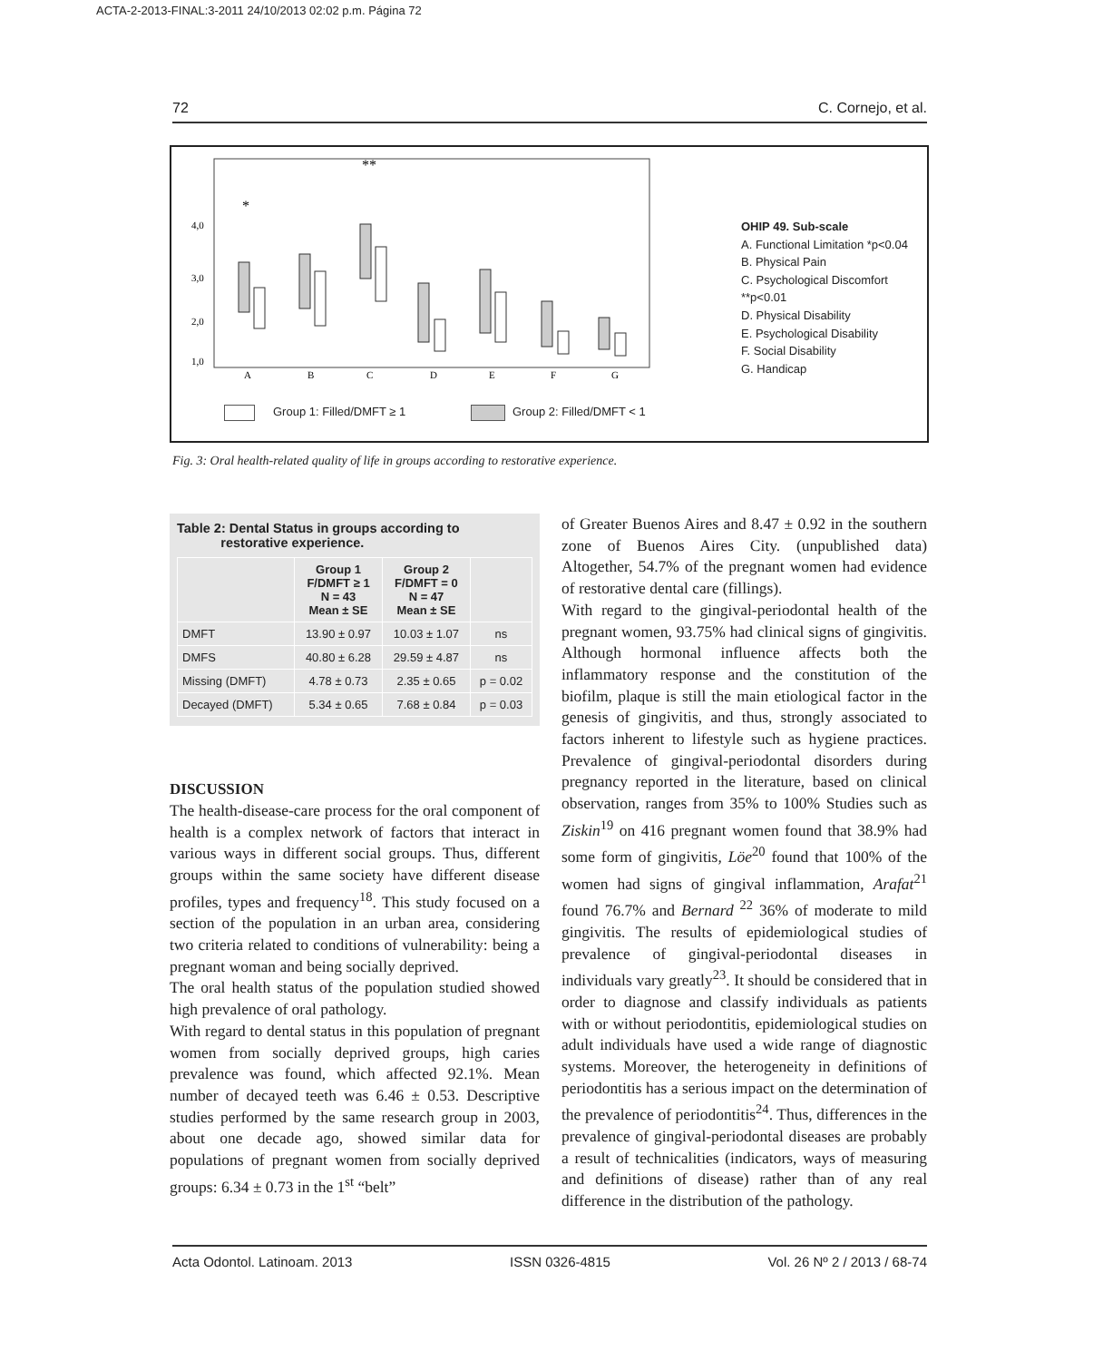ACTA-2-2013-FINAL:3-2011 24/10/2013 02:02 p.m. Página 72
72 C. Cornejo, et al.
4,0
3,0
2,0
1,0
A
B
C
D
E
F
G
*
**
OHIP 49. Sub-scale
A. Functional Limitation *p<0.04
B. Physical Pain
C. Psychological Discomfort **p<0.01
D. Physical Disability
E. Psychological Disability
F. Social Disability
G. Handicap
Group 1: Filled/DMFT ≥ 1 Group 2: Filled/DMFT < 1
Fig. 3: Oral health-related quality of life in groups according to restorative experience.
Table 2: Dental Status in groups according to
restorative experience.
| | Group 1 F/DMFT ≥ 1 N = 43 Mean ± SE | Group 2 F/DMFT = 0 N = 47 Mean ± SE | |
| --- | --- | --- | --- |
| DMFT | 13.90 ± 0.97 | 10.03 ± 1.07 | ns |
| DMFS | 40.80 ± 6.28 | 29.59 ± 4.87 | ns |
| Missing (DMFT) | 4.78 ± 0.73 | 2.35 ± 0.65 | p = 0.02 |
| Decayed (DMFT) | 5.34 ± 0.65 | 7.68 ± 0.84 | p = 0.03 |
DISCUSSION
The health-disease-care process for the oral component of health is a complex network of factors that interact in various ways in different social groups. Thus, different groups within the same society have different disease profiles, types and frequency<sup>18</sup>. This study focused on a section of the population in an urban area, considering two criteria related to conditions of vulnerability: being a pregnant woman and being socially deprived.
The oral health status of the population studied showed high prevalence of oral pathology.
With regard to dental status in this population of pregnant women from socially deprived groups, high caries prevalence was found, which affected 92.1%. Mean number of decayed teeth was 6.46 ± 0.53. Descriptive studies performed by the same research group in 2003, about one decade ago, showed similar data for populations of pregnant women from socially deprived groups: 6.34 ± 0.73 in the 1<sup>st</sup> “belt”
of Greater Buenos Aires and 8.47 ± 0.92 in the southern zone of Buenos Aires City. (unpublished data) Altogether, 54.7% of the pregnant women had evidence of restorative dental care (fillings).
With regard to the gingival-periodontal health of the pregnant women, 93.75% had clinical signs of gingivitis. Although hormonal influence affects both the inflammatory response and the constitution of the biofilm, plaque is still the main etiological factor in the genesis of gingivitis, and thus, strongly associated to factors inherent to lifestyle such as hygiene practices. Prevalence of gingival-periodontal disorders during pregnancy reported in the literature, based on clinical observation, ranges from 35% to 100% Studies such as Ziskin<sup>19</sup> on 416 pregnant women found that 38.9% had some form of gingivitis, Löe<sup>20</sup> found that 100% of the women had signs of gingival inflammation, Arafat<sup>21</sup> found 76.7% and Bernard <sup>22</sup> 36% of moderate to mild gingivitis. The results of epidemiological studies of prevalence of gingival-periodontal diseases in individuals vary greatly<sup>23</sup>. It should be considered that in order to diagnose and classify individuals as patients with or without periodontitis, epidemiological studies on adult individuals have used a wide range of diagnostic systems. Moreover, the heterogeneity in definitions of periodontitis has a serious impact on the determination of the prevalence of periodontitis<sup>24</sup>. Thus, differences in the prevalence of gingival-periodontal diseases are probably a result of technicalities (indicators, ways of measuring and definitions of disease) rather than of any real difference in the distribution of the pathology.
Acta Odontol. Latinoam. 2013 ISSN 0326-4815 Vol. 26 Nº 2 / 2013 / 68-74